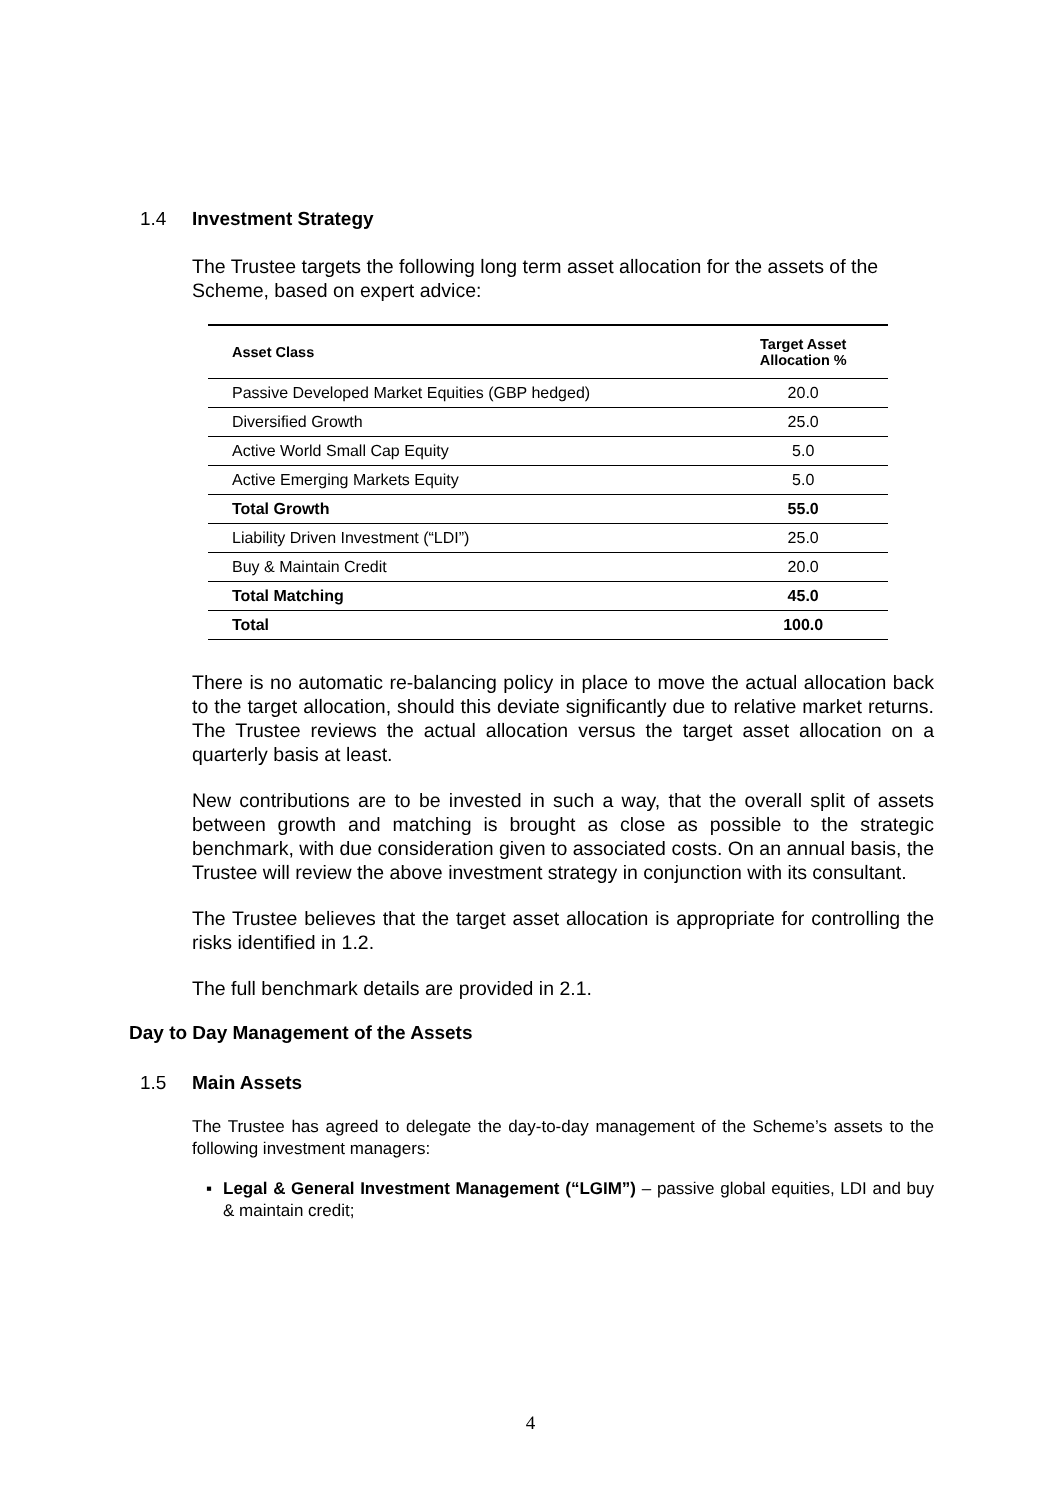1.4 Investment Strategy
The Trustee targets the following long term asset allocation for the assets of the Scheme, based on expert advice:
| Asset Class | Target Asset Allocation % |
| --- | --- |
| Passive Developed Market Equities (GBP hedged) | 20.0 |
| Diversified Growth | 25.0 |
| Active World Small Cap Equity | 5.0 |
| Active Emerging Markets Equity | 5.0 |
| Total Growth | 55.0 |
| Liability Driven Investment (“LDI”) | 25.0 |
| Buy & Maintain Credit | 20.0 |
| Total Matching | 45.0 |
| Total | 100.0 |
There is no automatic re-balancing policy in place to move the actual allocation back to the target allocation, should this deviate significantly due to relative market returns. The Trustee reviews the actual allocation versus the target asset allocation on a quarterly basis at least.
New contributions are to be invested in such a way, that the overall split of assets between growth and matching is brought as close as possible to the strategic benchmark, with due consideration given to associated costs. On an annual basis, the Trustee will review the above investment strategy in conjunction with its consultant.
The Trustee believes that the target asset allocation is appropriate for controlling the risks identified in 1.2.
The full benchmark details are provided in 2.1.
Day to Day Management of the Assets
1.5 Main Assets
The Trustee has agreed to delegate the day-to-day management of the Scheme’s assets to the following investment managers:
▪ Legal & General Investment Management (“LGIM”) – passive global equities, LDI and buy & maintain credit;
4